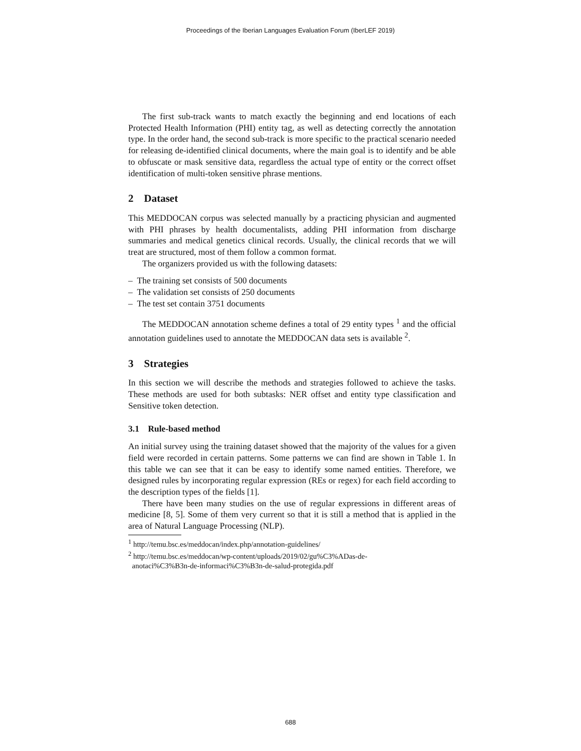Proceedings of the Iberian Languages Evaluation Forum (IberLEF 2019)
The first sub-track wants to match exactly the beginning and end locations of each Protected Health Information (PHI) entity tag, as well as detecting correctly the annotation type. In the order hand, the second sub-track is more specific to the practical scenario needed for releasing de-identified clinical documents, where the main goal is to identify and be able to obfuscate or mask sensitive data, regardless the actual type of entity or the correct offset identification of multi-token sensitive phrase mentions.
2 Dataset
This MEDDOCAN corpus was selected manually by a practicing physician and augmented with PHI phrases by health documentalists, adding PHI information from discharge summaries and medical genetics clinical records. Usually, the clinical records that we will treat are structured, most of them follow a common format.
The organizers provided us with the following datasets:
– The training set consists of 500 documents
– The validation set consists of 250 documents
– The test set contain 3751 documents
The MEDDOCAN annotation scheme defines a total of 29 entity types <sup>1</sup> and the official annotation guidelines used to annotate the MEDDOCAN data sets is available <sup>2</sup>.
3 Strategies
In this section we will describe the methods and strategies followed to achieve the tasks. These methods are used for both subtasks: NER offset and entity type classification and Sensitive token detection.
3.1 Rule-based method
An initial survey using the training dataset showed that the majority of the values for a given field were recorded in certain patterns. Some patterns we can find are shown in Table 1. In this table we can see that it can be easy to identify some named entities. Therefore, we designed rules by incorporating regular expression (REs or regex) for each field according to the description types of the fields [1].
There have been many studies on the use of regular expressions in different areas of medicine [8, 5]. Some of them very current so that it is still a method that is applied in the area of Natural Language Processing (NLP).
<sup>1</sup> http://temu.bsc.es/meddocan/index.php/annotation-guidelines/
<sup>2</sup> http://temu.bsc.es/meddocan/wp-content/uploads/2019/02/gu%C3%ADas-de-
anotaci%C3%B3n-de-informaci%C3%B3n-de-salud-protegida.pdf
688